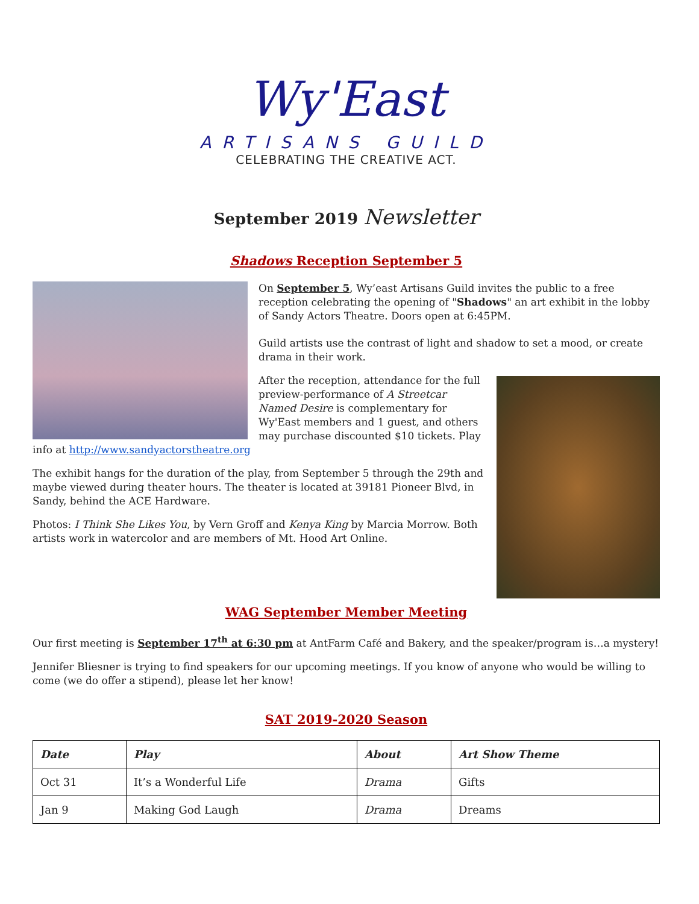Wy'East
ARTISANS GUILD
CELEBRATING THE CREATIVE ACT.
September 2019 Newsletter
Shadows Reception September 5
On September 5, Wy’east Artisans Guild invites the public to a free reception celebrating the opening of "Shadows" an art exhibit in the lobby of Sandy Actors Theatre. Doors open at 6:45PM.
Guild artists use the contrast of light and shadow to set a mood, or create drama in their work.
After the reception, attendance for the full preview-performance of A Streetcar Named Desire is complementary for Wy'East members and 1 guest, and others may purchase discounted $10 tickets. Play info at http://www.sandyactorstheatre.org
The exhibit hangs for the duration of the play, from September 5 through the 29th and maybe viewed during theater hours. The theater is located at 39181 Pioneer Blvd, in Sandy, behind the ACE Hardware.
Photos: I Think She Likes You, by Vern Groff and Kenya King by Marcia Morrow. Both artists work in watercolor and are members of Mt. Hood Art Online.
WAG September Member Meeting
Our first meeting is September 17<sup>th</sup> at 6:30 pm at AntFarm Café and Bakery, and the speaker/program is…a mystery!
Jennifer Bliesner is trying to find speakers for our upcoming meetings. If you know of anyone who would be willing to come (we do offer a stipend), please let her know!
SAT 2019-2020 Season
| Date | Play | About | Art Show Theme |
| --- | --- | --- | --- |
| Oct 31 | It’s a Wonderful Life | Drama | Gifts |
| Jan 9 | Making God Laugh | Drama | Dreams |